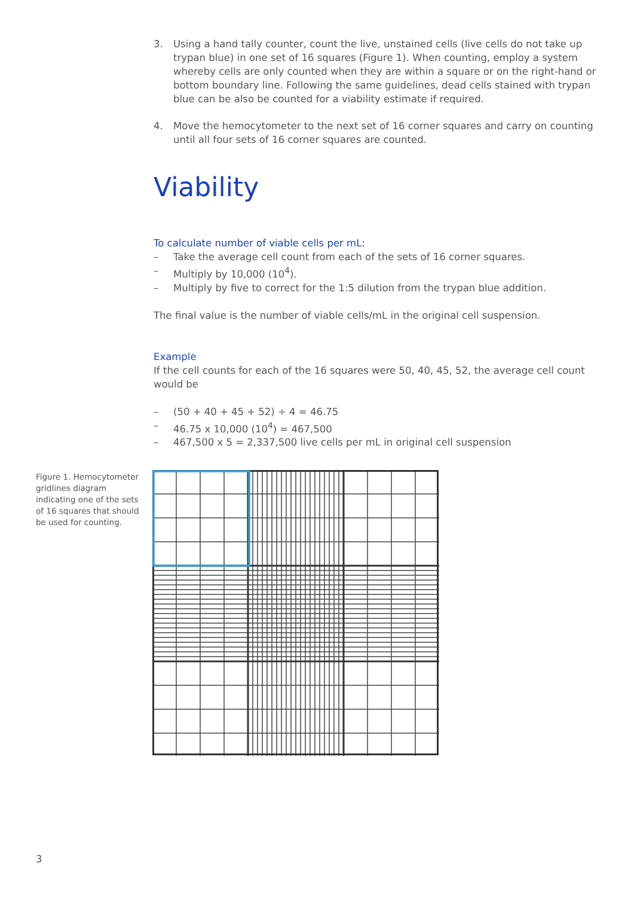3. Using a hand tally counter, count the live, unstained cells (live cells do not take up trypan blue) in one set of 16 squares (Figure 1). When counting, employ a system whereby cells are only counted when they are within a square or on the right-hand or bottom boundary line. Following the same guidelines, dead cells stained with trypan blue can be also be counted for a viability estimate if required.
4. Move the hemocytometer to the next set of 16 corner squares and carry on counting until all four sets of 16 corner squares are counted.
Viability
To calculate number of viable cells per mL:
– Take the average cell count from each of the sets of 16 corner squares.
– Multiply by 10,000 (10<sup>4</sup>).
– Multiply by five to correct for the 1:5 dilution from the trypan blue addition.
The final value is the number of viable cells/mL in the original cell suspension.
Example
If the cell counts for each of the 16 squares were 50, 40, 45, 52, the average cell count would be
– (50 + 40 + 45 + 52) ÷ 4 = 46.75
– 46.75 x 10,000 (10<sup>4</sup>) = 467,500
– 467,500 x 5 = 2,337,500 live cells per mL in original cell suspension
Figure 1. Hemocytometer gridlines diagram indicating one of the sets of 16 squares that should be used for counting.
3